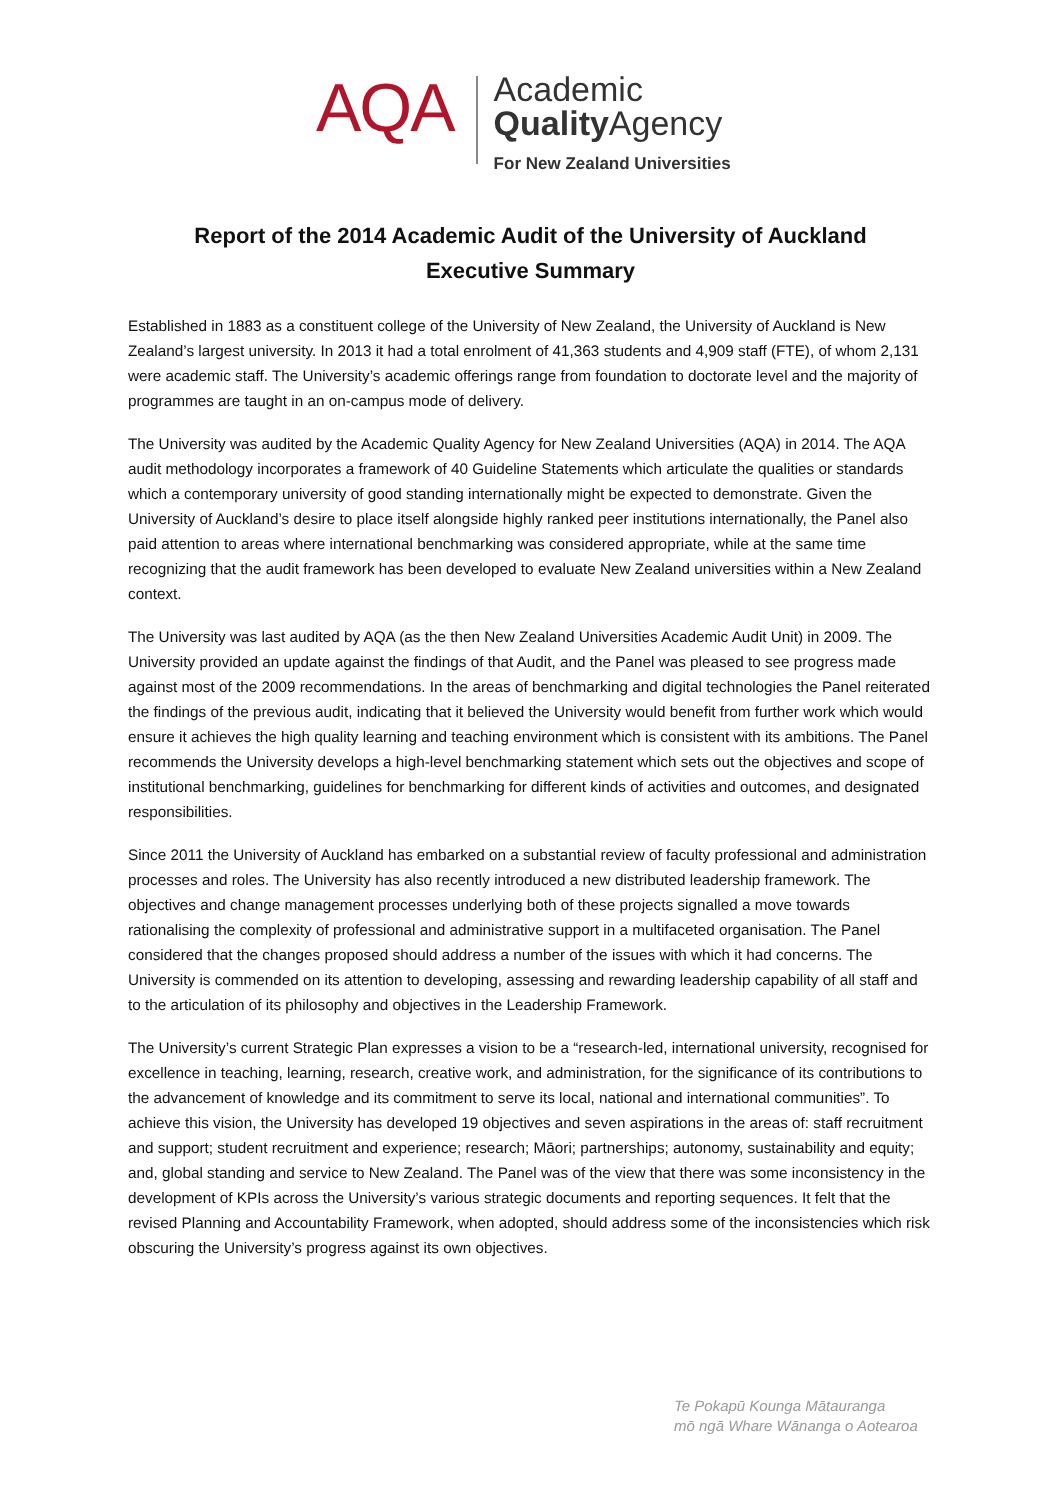AQA
Academic
Quality Agency
For New Zealand Universities
Report of the 2014 Academic Audit of the University of Auckland
Executive Summary
Established in 1883 as a constituent college of the University of New Zealand, the University of Auckland is New Zealand’s largest university. In 2013 it had a total enrolment of 41,363 students and 4,909 staff (FTE), of whom 2,131 were academic staff. The University’s academic offerings range from foundation to doctorate level and the majority of programmes are taught in an on-campus mode of delivery.
The University was audited by the Academic Quality Agency for New Zealand Universities (AQA) in 2014. The AQA audit methodology incorporates a framework of 40 Guideline Statements which articulate the qualities or standards which a contemporary university of good standing internationally might be expected to demonstrate. Given the University of Auckland’s desire to place itself alongside highly ranked peer institutions internationally, the Panel also paid attention to areas where international benchmarking was considered appropriate, while at the same time recognizing that the audit framework has been developed to evaluate New Zealand universities within a New Zealand context.
The University was last audited by AQA (as the then New Zealand Universities Academic Audit Unit) in 2009. The University provided an update against the findings of that Audit, and the Panel was pleased to see progress made against most of the 2009 recommendations. In the areas of benchmarking and digital technologies the Panel reiterated the findings of the previous audit, indicating that it believed the University would benefit from further work which would ensure it achieves the high quality learning and teaching environment which is consistent with its ambitions. The Panel recommends the University develops a high-level benchmarking statement which sets out the objectives and scope of institutional benchmarking, guidelines for benchmarking for different kinds of activities and outcomes, and designated responsibilities.
Since 2011 the University of Auckland has embarked on a substantial review of faculty professional and administration processes and roles. The University has also recently introduced a new distributed leadership framework. The objectives and change management processes underlying both of these projects signalled a move towards rationalising the complexity of professional and administrative support in a multifaceted organisation. The Panel considered that the changes proposed should address a number of the issues with which it had concerns. The University is commended on its attention to developing, assessing and rewarding leadership capability of all staff and to the articulation of its philosophy and objectives in the Leadership Framework.
The University’s current Strategic Plan expresses a vision to be a “research-led, international university, recognised for excellence in teaching, learning, research, creative work, and administration, for the significance of its contributions to the advancement of knowledge and its commitment to serve its local, national and international communities”. To achieve this vision, the University has developed 19 objectives and seven aspirations in the areas of: staff recruitment and support; student recruitment and experience; research; Māori; partnerships; autonomy, sustainability and equity; and, global standing and service to New Zealand. The Panel was of the view that there was some inconsistency in the development of KPIs across the University’s various strategic documents and reporting sequences. It felt that the revised Planning and Accountability Framework, when adopted, should address some of the inconsistencies which risk obscuring the University’s progress against its own objectives.
Te Pokapū Kounga Mātauranga
mō ngā Whare Wānanga o Aotearoa